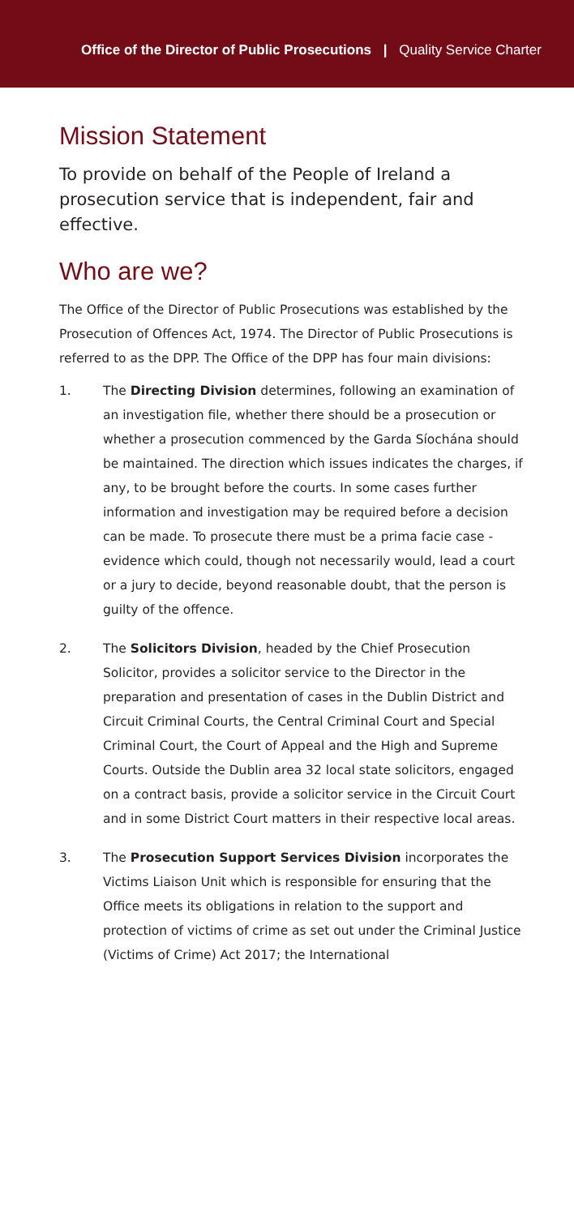Office of the Director of Public Prosecutions | Quality Service Charter
Mission Statement
To provide on behalf of the People of Ireland a prosecution service that is independent, fair and effective.
Who are we?
The Office of the Director of Public Prosecutions was established by the Prosecution of Offences Act, 1974. The Director of Public Prosecutions is referred to as the DPP. The Office of the DPP has four main divisions:
1. The Directing Division determines, following an examination of an investigation file, whether there should be a prosecution or whether a prosecution commenced by the Garda Síochána should be maintained. The direction which issues indicates the charges, if any, to be brought before the courts. In some cases further information and investigation may be required before a decision can be made. To prosecute there must be a prima facie case - evidence which could, though not necessarily would, lead a court or a jury to decide, beyond reasonable doubt, that the person is guilty of the offence.
2. The Solicitors Division, headed by the Chief Prosecution Solicitor, provides a solicitor service to the Director in the preparation and presentation of cases in the Dublin District and Circuit Criminal Courts, the Central Criminal Court and Special Criminal Court, the Court of Appeal and the High and Supreme Courts. Outside the Dublin area 32 local state solicitors, engaged on a contract basis, provide a solicitor service in the Circuit Court and in some District Court matters in their respective local areas.
3. The Prosecution Support Services Division incorporates the Victims Liaison Unit which is responsible for ensuring that the Office meets its obligations in relation to the support and protection of victims of crime as set out under the Criminal Justice (Victims of Crime) Act 2017; the International